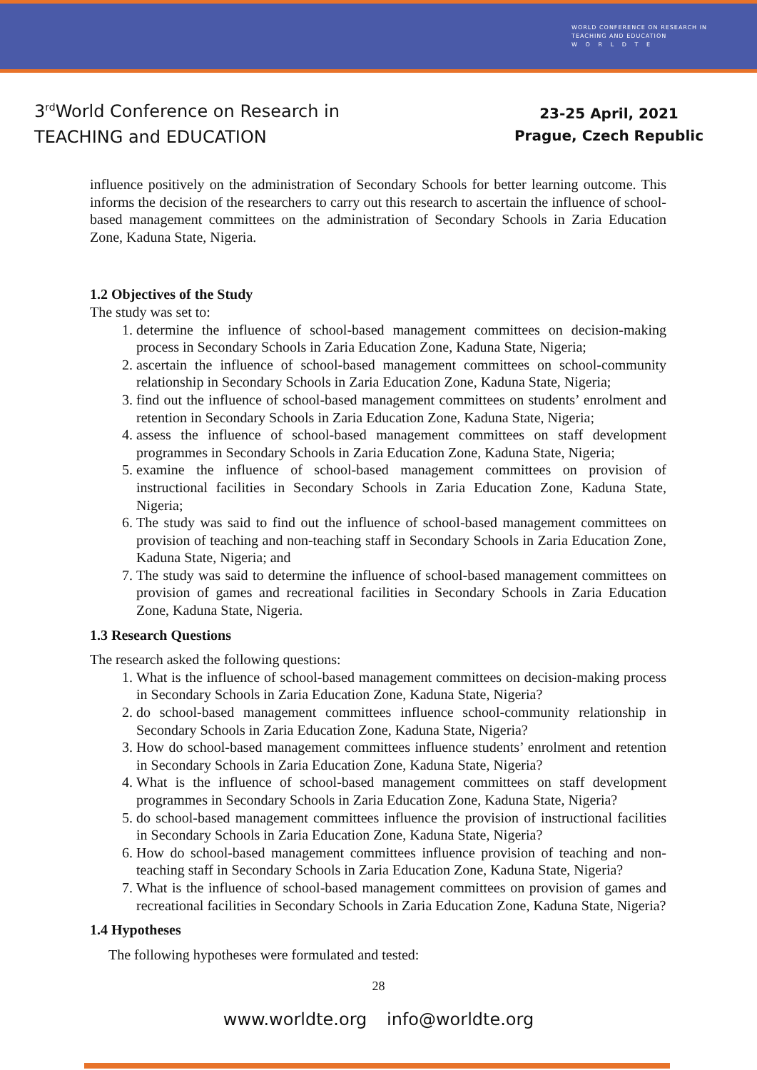WORLD CONFERENCE ON RESEARCH IN
TEACHING AND EDUCATION
W O R L D T E
3<sup>rd</sup>World Conference on Research in
TEACHING and EDUCATION
23-25 April, 2021
Prague, Czech Republic
influence positively on the administration of Secondary Schools for better learning outcome. This informs the decision of the researchers to carry out this research to ascertain the influence of school-based management committees on the administration of Secondary Schools in Zaria Education Zone, Kaduna State, Nigeria.
1.2 Objectives of the Study
The study was set to:
1. determine the influence of school-based management committees on decision-making process in Secondary Schools in Zaria Education Zone, Kaduna State, Nigeria;
2. ascertain the influence of school-based management committees on school-community relationship in Secondary Schools in Zaria Education Zone, Kaduna State, Nigeria;
3. find out the influence of school-based management committees on students’ enrolment and retention in Secondary Schools in Zaria Education Zone, Kaduna State, Nigeria;
4. assess the influence of school-based management committees on staff development programmes in Secondary Schools in Zaria Education Zone, Kaduna State, Nigeria;
5. examine the influence of school-based management committees on provision of instructional facilities in Secondary Schools in Zaria Education Zone, Kaduna State, Nigeria;
6. The study was said to find out the influence of school-based management committees on provision of teaching and non-teaching staff in Secondary Schools in Zaria Education Zone, Kaduna State, Nigeria; and
7. The study was said to determine the influence of school-based management committees on provision of games and recreational facilities in Secondary Schools in Zaria Education Zone, Kaduna State, Nigeria.
1.3 Research Questions
The research asked the following questions:
1. What is the influence of school-based management committees on decision-making process in Secondary Schools in Zaria Education Zone, Kaduna State, Nigeria?
2. do school-based management committees influence school-community relationship in Secondary Schools in Zaria Education Zone, Kaduna State, Nigeria?
3. How do school-based management committees influence students’ enrolment and retention in Secondary Schools in Zaria Education Zone, Kaduna State, Nigeria?
4. What is the influence of school-based management committees on staff development programmes in Secondary Schools in Zaria Education Zone, Kaduna State, Nigeria?
5. do school-based management committees influence the provision of instructional facilities in Secondary Schools in Zaria Education Zone, Kaduna State, Nigeria?
6. How do school-based management committees influence provision of teaching and non-teaching staff in Secondary Schools in Zaria Education Zone, Kaduna State, Nigeria?
7. What is the influence of school-based management committees on provision of games and recreational facilities in Secondary Schools in Zaria Education Zone, Kaduna State, Nigeria?
1.4 Hypotheses
The following hypotheses were formulated and tested:
28
www.worldte.org info@worldte.org